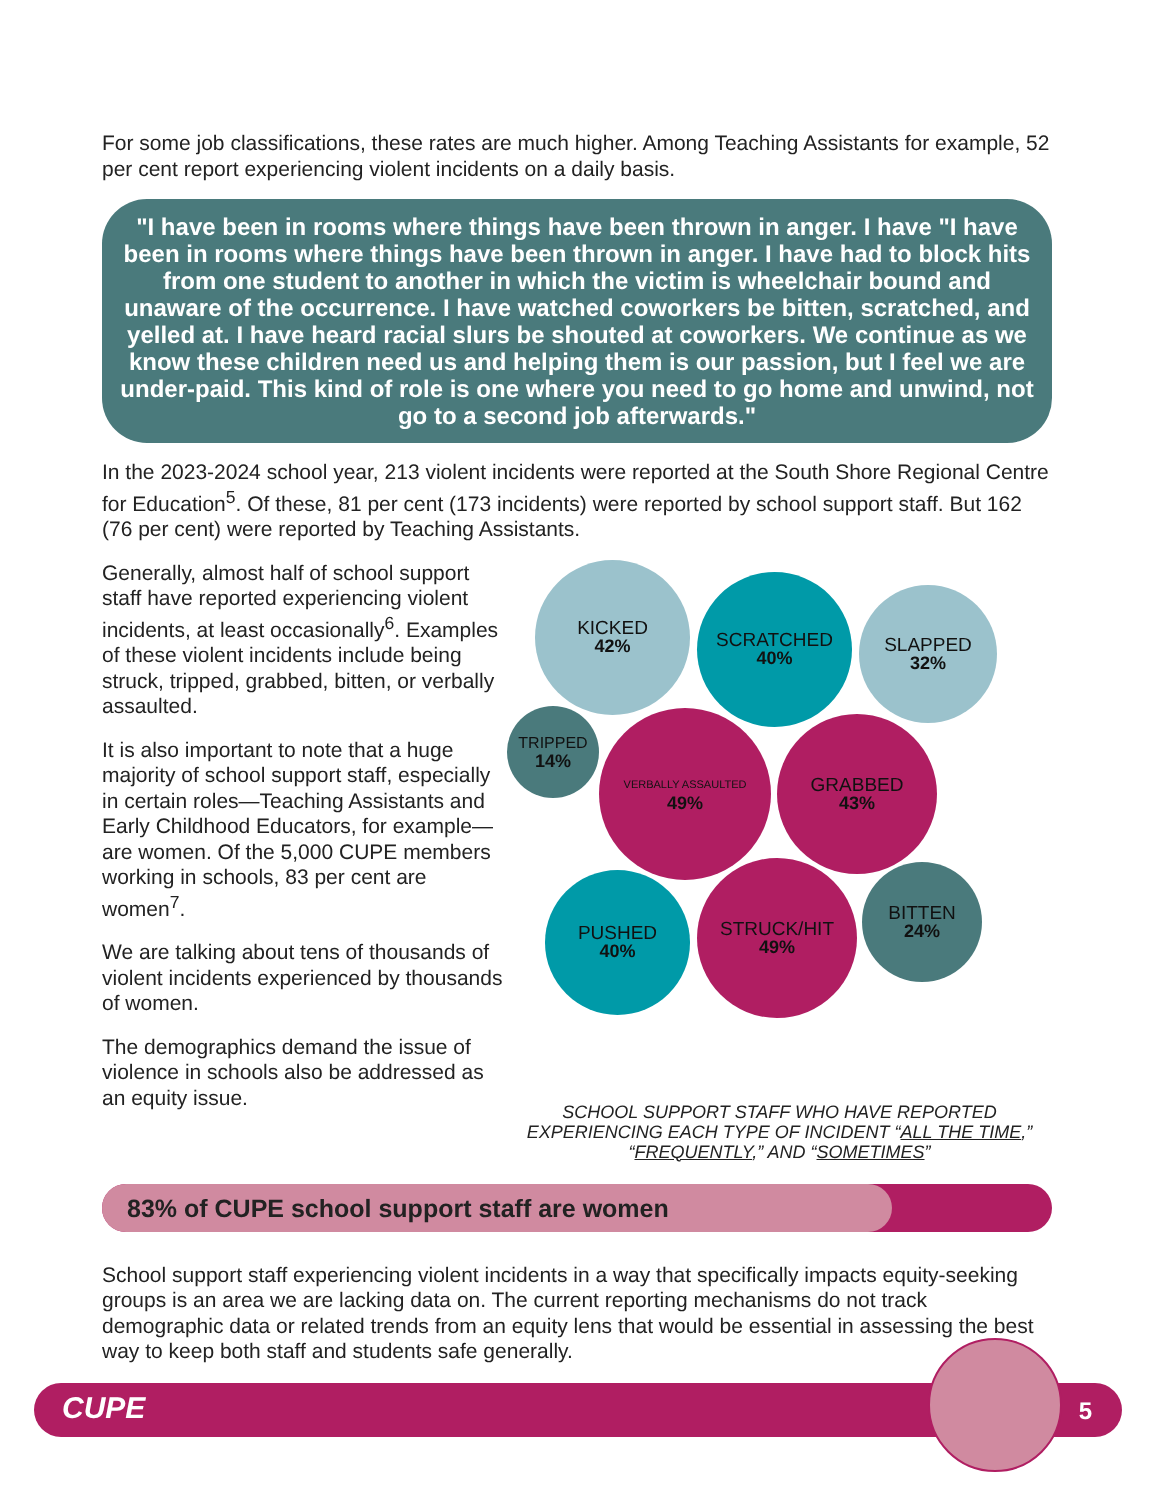For some job classifications, these rates are much higher. Among Teaching Assistants for example, 52 per cent report experiencing violent incidents on a daily basis.
"I have been in rooms where things have been thrown in anger. I have "I have been in rooms where things have been thrown in anger. I have had to block hits from one student to another in which the victim is wheelchair bound and unaware of the occurrence. I have watched coworkers be bitten, scratched, and yelled at. I have heard racial slurs be shouted at coworkers. We continue as we know these children need us and helping them is our passion, but I feel we are under-paid. This kind of role is one where you need to go home and unwind, not go to a second job afterwards."
In the 2023-2024 school year, 213 violent incidents were reported at the South Shore Regional Centre for Education<sup>5</sup>. Of these, 81 per cent (173 incidents) were reported by school support staff. But 162 (76 per cent) were reported by Teaching Assistants.
Generally, almost half of school support staff have reported experiencing violent incidents, at least occasionally<sup>6</sup>. Examples of these violent incidents include being struck, tripped, grabbed, bitten, or verbally assaulted.
It is also important to note that a huge majority of school support staff, especially in certain roles—Teaching Assistants and Early Childhood Educators, for example—are women. Of the 5,000 CUPE members working in schools, 83 per cent are women<sup>7</sup>.
We are talking about tens of thousands of violent incidents experienced by thousands of women.
The demographics demand the issue of violence in schools also be addressed as an equity issue.
KICKED
42%
SCRATCHED
40%
SLAPPED
32%
TRIPPED
14%
VERBALLY ASSAULTED
49%
GRABBED
43%
PUSHED
40%
STRUCK/HIT
49%
BITTEN
24%
SCHOOL SUPPORT STAFF WHO HAVE REPORTED EXPERIENCING EACH TYPE OF INCIDENT “ALL THE TIME,” “FREQUENTLY,” AND “SOMETIMES”
83% of CUPE school support staff are women
School support staff experiencing violent incidents in a way that specifically impacts equity-seeking groups is an area we are lacking data on. The current reporting mechanisms do not track demographic data or related trends from an equity lens that would be essential in assessing the best way to keep both staff and students safe generally.
CUPE 5